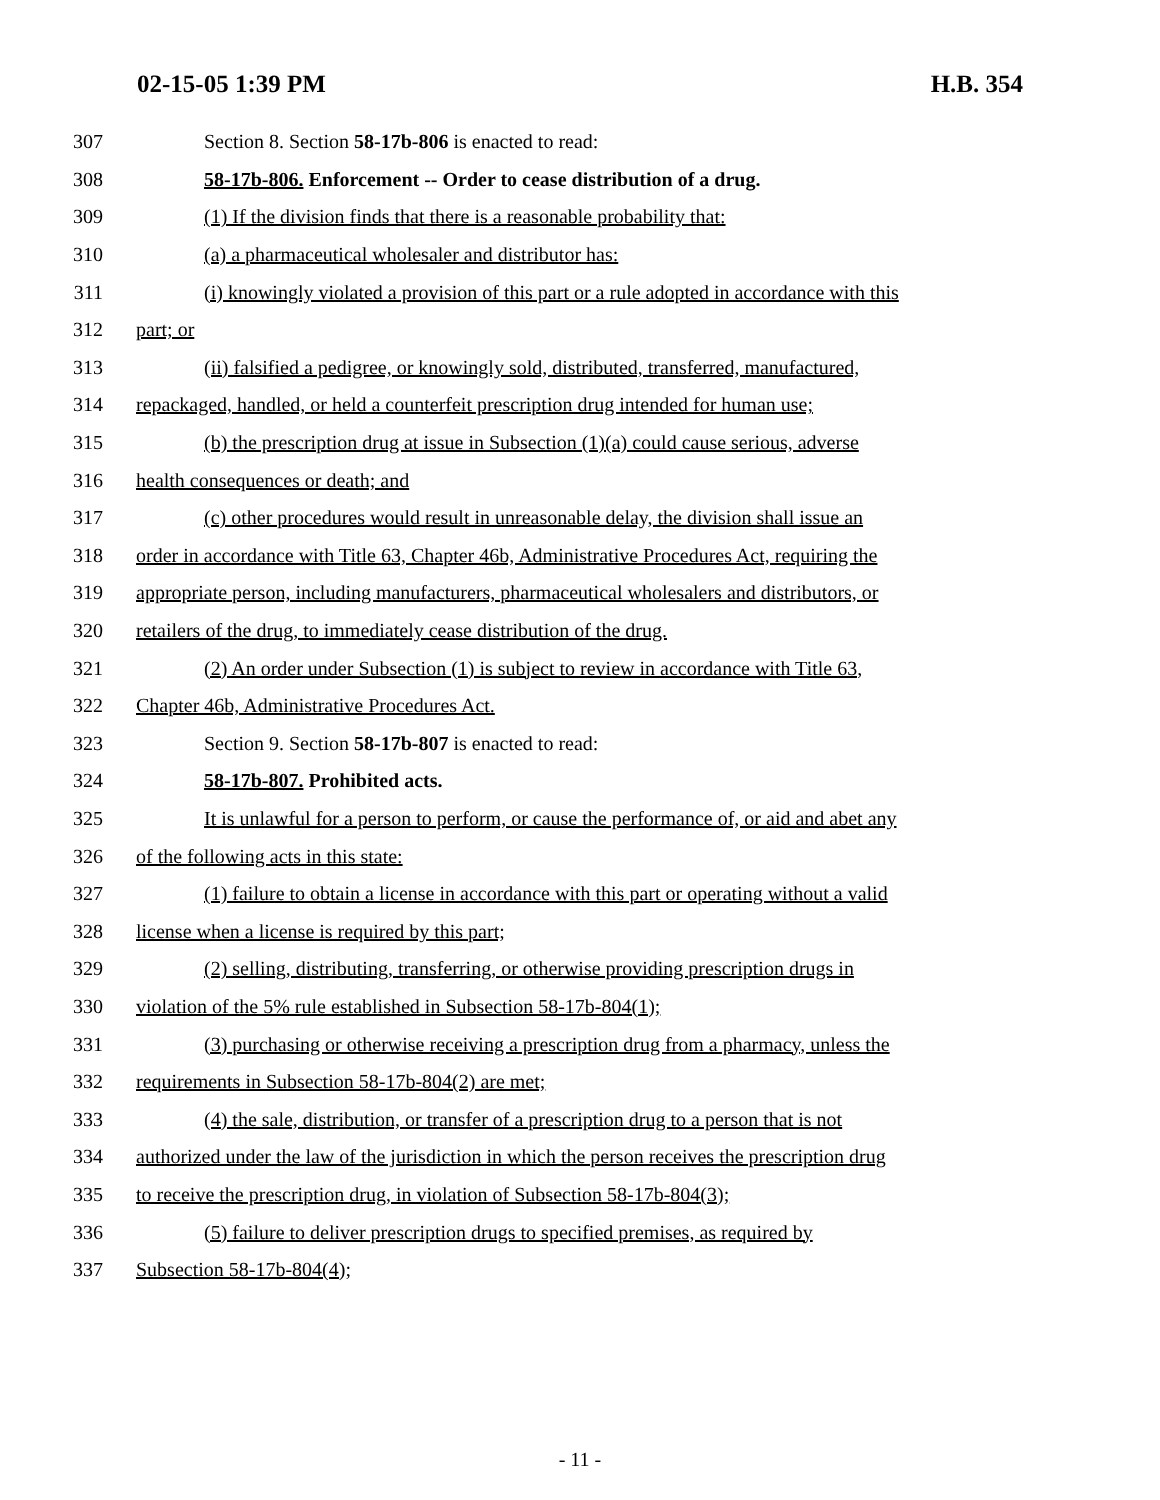02-15-05 1:39 PM H.B. 354
307 Section 8. Section 58-17b-806 is enacted to read:
308 58-17b-806. Enforcement -- Order to cease distribution of a drug.
309 (1) If the division finds that there is a reasonable probability that:
310 (a) a pharmaceutical wholesaler and distributor has:
311 (i) knowingly violated a provision of this part or a rule adopted in accordance with this
312 part; or
313 (ii) falsified a pedigree, or knowingly sold, distributed, transferred, manufactured,
314 repackaged, handled, or held a counterfeit prescription drug intended for human use;
315 (b) the prescription drug at issue in Subsection (1)(a) could cause serious, adverse
316 health consequences or death; and
317 (c) other procedures would result in unreasonable delay, the division shall issue an
318 order in accordance with Title 63, Chapter 46b, Administrative Procedures Act, requiring the
319 appropriate person, including manufacturers, pharmaceutical wholesalers and distributors, or
320 retailers of the drug, to immediately cease distribution of the drug.
321 (2) An order under Subsection (1) is subject to review in accordance with Title 63,
322 Chapter 46b, Administrative Procedures Act.
323 Section 9. Section 58-17b-807 is enacted to read:
324 58-17b-807. Prohibited acts.
325 It is unlawful for a person to perform, or cause the performance of, or aid and abet any
326 of the following acts in this state:
327 (1) failure to obtain a license in accordance with this part or operating without a valid
328 license when a license is required by this part;
329 (2) selling, distributing, transferring, or otherwise providing prescription drugs in
330 violation of the 5% rule established in Subsection 58-17b-804(1);
331 (3) purchasing or otherwise receiving a prescription drug from a pharmacy, unless the
332 requirements in Subsection 58-17b-804(2) are met;
333 (4) the sale, distribution, or transfer of a prescription drug to a person that is not
334 authorized under the law of the jurisdiction in which the person receives the prescription drug
335 to receive the prescription drug, in violation of Subsection 58-17b-804(3);
336 (5) failure to deliver prescription drugs to specified premises, as required by
337 Subsection 58-17b-804(4);
- 11 -